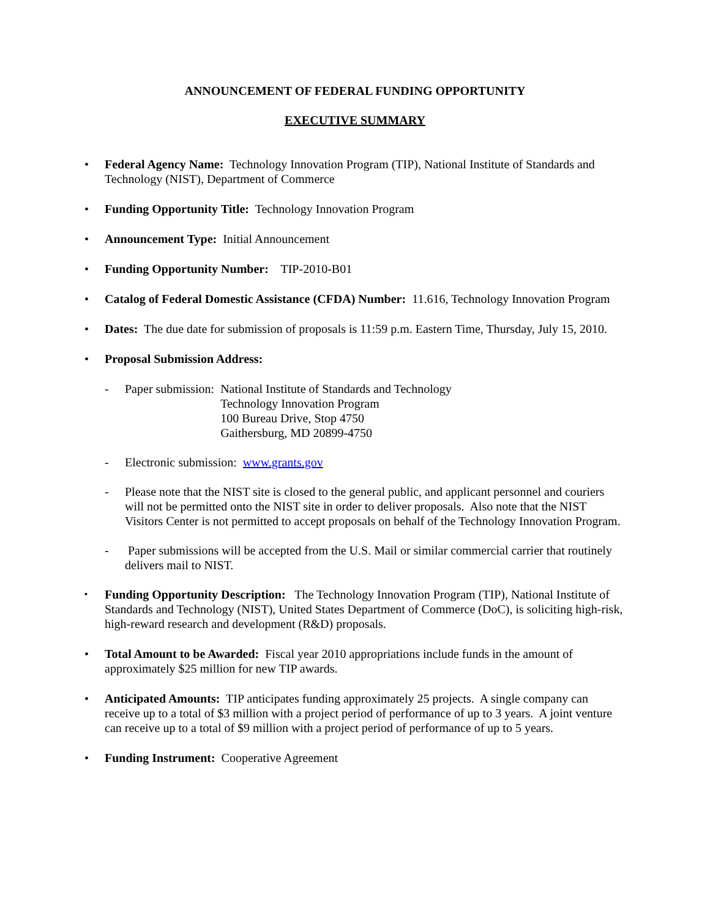ANNOUNCEMENT OF FEDERAL FUNDING OPPORTUNITY
EXECUTIVE SUMMARY
• Federal Agency Name: Technology Innovation Program (TIP), National Institute of Standards and Technology (NIST), Department of Commerce
• Funding Opportunity Title: Technology Innovation Program
• Announcement Type: Initial Announcement
• Funding Opportunity Number: TIP-2010-B01
• Catalog of Federal Domestic Assistance (CFDA) Number: 11.616, Technology Innovation Program
• Dates: The due date for submission of proposals is 11:59 p.m. Eastern Time, Thursday, July 15, 2010.
• Proposal Submission Address:
- Paper submission: National Institute of Standards and Technology
Technology Innovation Program
100 Bureau Drive, Stop 4750
Gaithersburg, MD 20899-4750
- Electronic submission: www.grants.gov
- Please note that the NIST site is closed to the general public, and applicant personnel and couriers will not be permitted onto the NIST site in order to deliver proposals. Also note that the NIST Visitors Center is not permitted to accept proposals on behalf of the Technology Innovation Program.
- Paper submissions will be accepted from the U.S. Mail or similar commercial carrier that routinely delivers mail to NIST.
▪
Funding Opportunity Description: The Technology Innovation Program (TIP), National Institute of Standards and Technology (NIST), United States Department of Commerce (DoC), is soliciting high-risk, high-reward research and development (R&D) proposals.
• Total Amount to be Awarded: Fiscal year 2010 appropriations include funds in the amount of approximately $25 million for new TIP awards.
• Anticipated Amounts: TIP anticipates funding approximately 25 projects. A single company can receive up to a total of $3 million with a project period of performance of up to 3 years. A joint venture can receive up to a total of $9 million with a project period of performance of up to 5 years.
• Funding Instrument: Cooperative Agreement